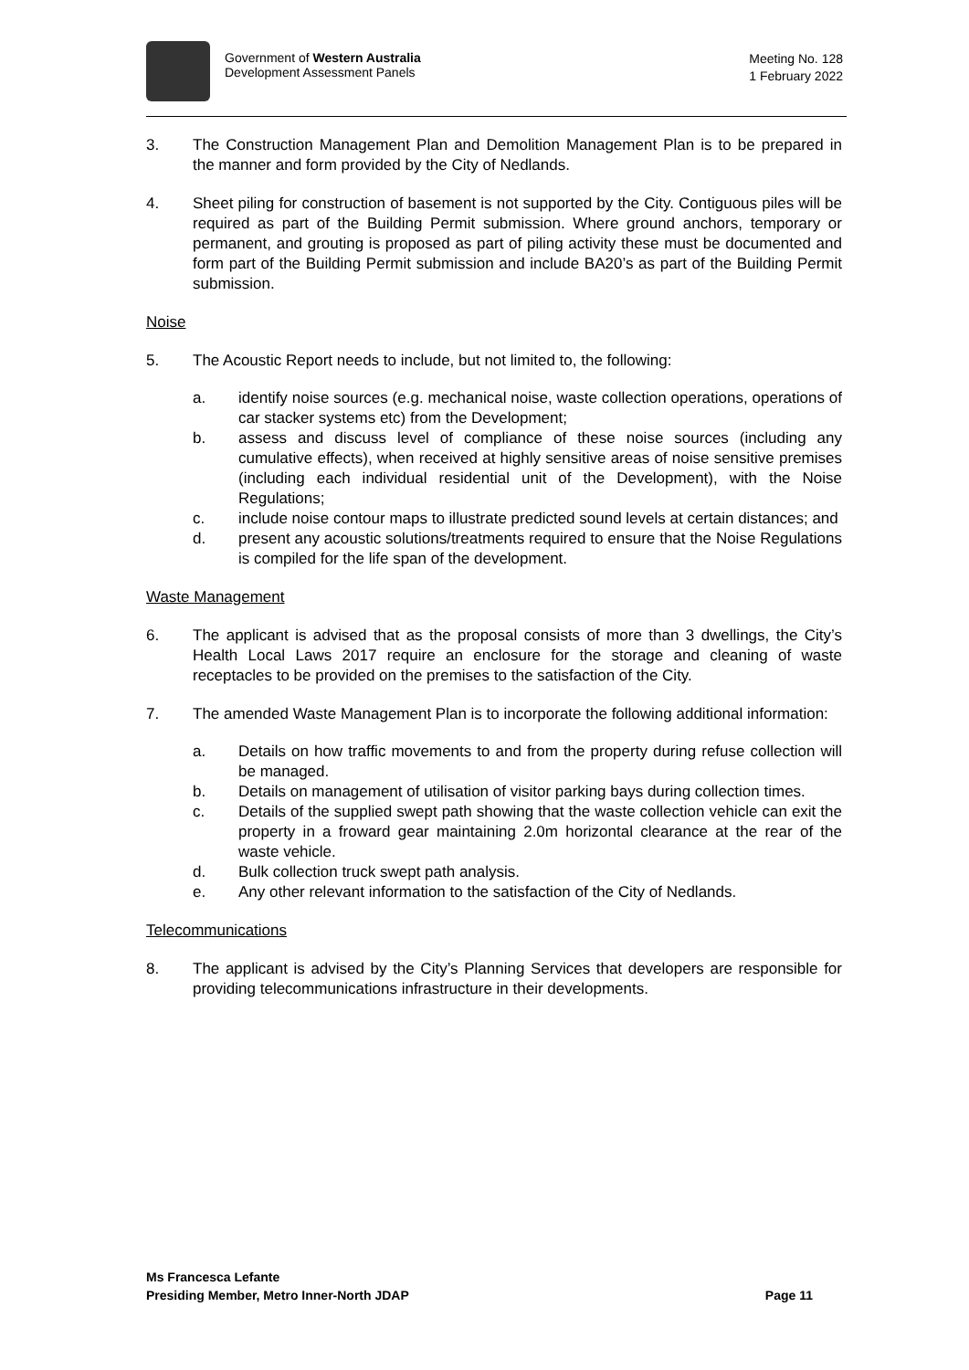Government of Western Australia
Development Assessment Panels
Meeting No. 128
1 February 2022
3. The Construction Management Plan and Demolition Management Plan is to be prepared in the manner and form provided by the City of Nedlands.
4. Sheet piling for construction of basement is not supported by the City. Contiguous piles will be required as part of the Building Permit submission. Where ground anchors, temporary or permanent, and grouting is proposed as part of piling activity these must be documented and form part of the Building Permit submission and include BA20’s as part of the Building Permit submission.
Noise
5. The Acoustic Report needs to include, but not limited to, the following:
a. identify noise sources (e.g. mechanical noise, waste collection operations, operations of car stacker systems etc) from the Development;
b. assess and discuss level of compliance of these noise sources (including any cumulative effects), when received at highly sensitive areas of noise sensitive premises (including each individual residential unit of the Development), with the Noise Regulations;
c. include noise contour maps to illustrate predicted sound levels at certain distances; and
d. present any acoustic solutions/treatments required to ensure that the Noise Regulations is compiled for the life span of the development.
Waste Management
6. The applicant is advised that as the proposal consists of more than 3 dwellings, the City’s Health Local Laws 2017 require an enclosure for the storage and cleaning of waste receptacles to be provided on the premises to the satisfaction of the City.
7. The amended Waste Management Plan is to incorporate the following additional information:
a. Details on how traffic movements to and from the property during refuse collection will be managed.
b. Details on management of utilisation of visitor parking bays during collection times.
c. Details of the supplied swept path showing that the waste collection vehicle can exit the property in a froward gear maintaining 2.0m horizontal clearance at the rear of the waste vehicle.
d. Bulk collection truck swept path analysis.
e. Any other relevant information to the satisfaction of the City of Nedlands.
Telecommunications
8. The applicant is advised by the City’s Planning Services that developers are responsible for providing telecommunications infrastructure in their developments.
Ms Francesca Lefante
Presiding Member, Metro Inner-North JDAP Page 11